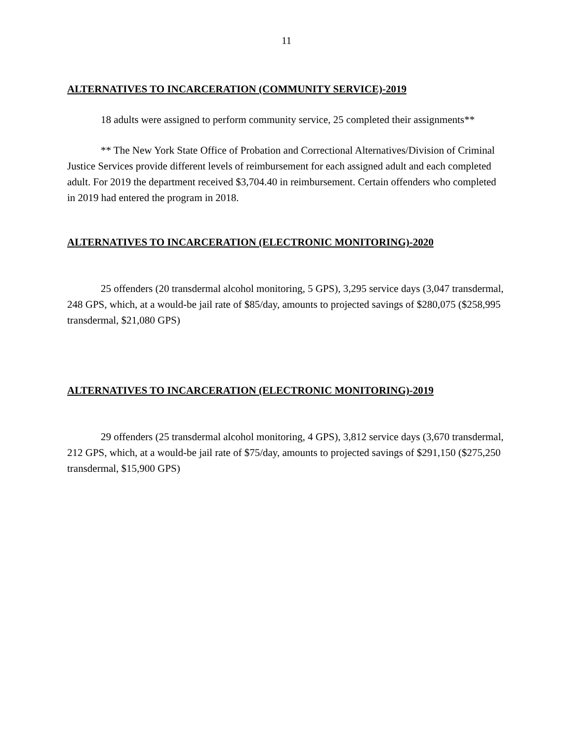11
ALTERNATIVES TO INCARCERATION (COMMUNITY SERVICE)-2019
18 adults were assigned to perform community service, 25 completed their assignments**
** The New York State Office of Probation and Correctional Alternatives/Division of Criminal Justice Services provide different levels of reimbursement for each assigned adult and each completed adult. For 2019 the department received $3,704.40 in reimbursement. Certain offenders who completed in 2019 had entered the program in 2018.
ALTERNATIVES TO INCARCERATION (ELECTRONIC MONITORING)-2020
25 offenders (20 transdermal alcohol monitoring, 5 GPS), 3,295 service days (3,047 transdermal, 248 GPS, which, at a would-be jail rate of $85/day, amounts to projected savings of $280,075 ($258,995 transdermal, $21,080 GPS)
ALTERNATIVES TO INCARCERATION (ELECTRONIC MONITORING)-2019
29 offenders (25 transdermal alcohol monitoring, 4 GPS), 3,812 service days (3,670 transdermal, 212 GPS, which, at a would-be jail rate of $75/day, amounts to projected savings of $291,150 ($275,250 transdermal, $15,900 GPS)